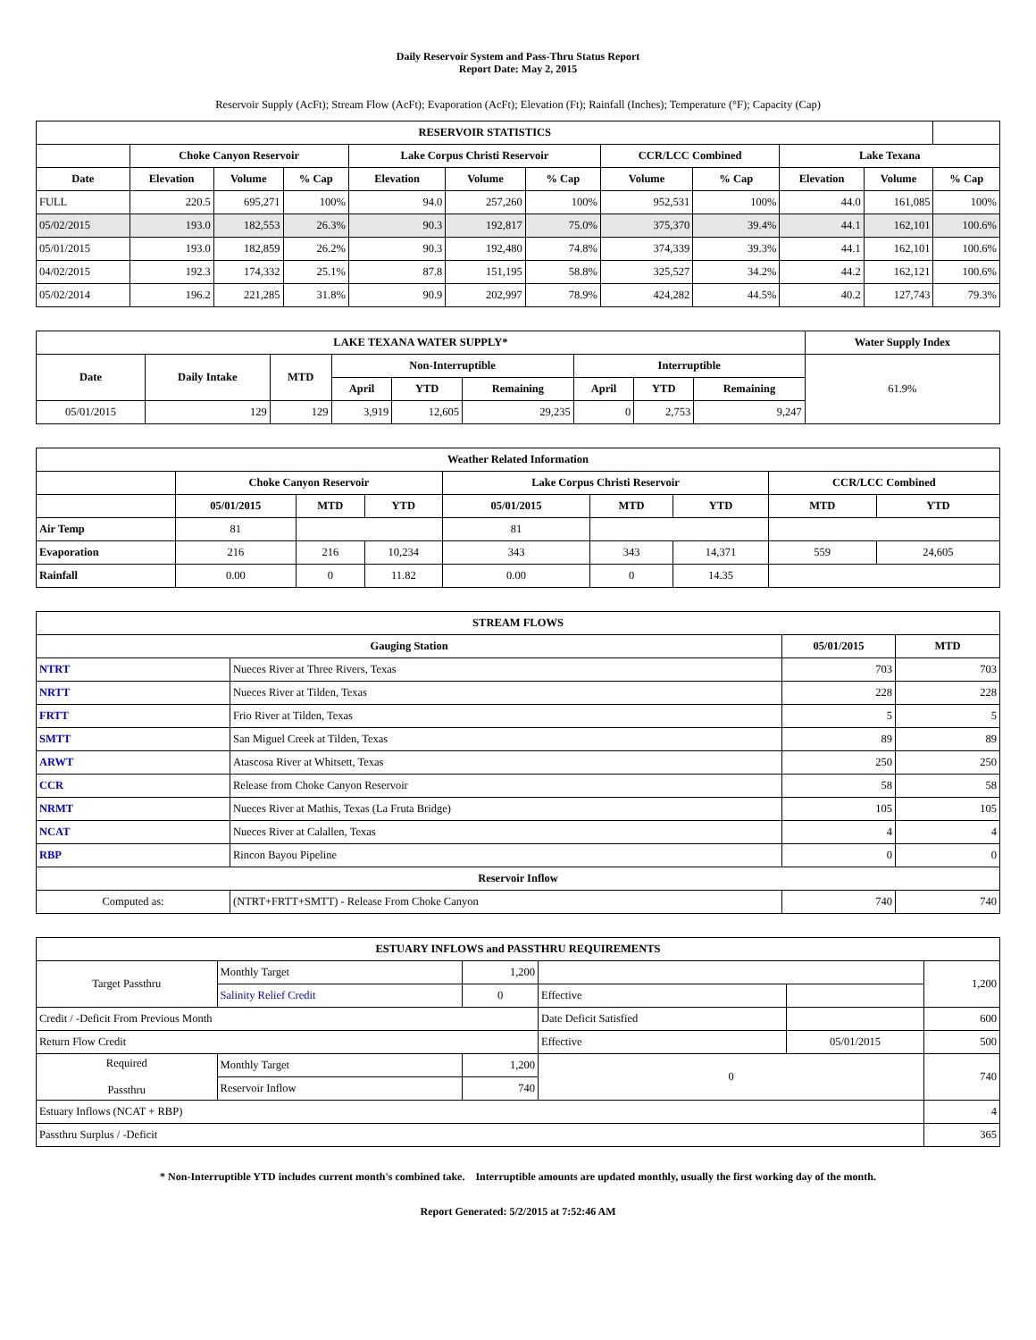Daily Reservoir System and Pass-Thru Status Report
Report Date: May 2, 2015
Reservoir Supply (AcFt); Stream Flow (AcFt); Evaporation (AcFt); Elevation (Ft); Rainfall (Inches); Temperature (°F); Capacity (Cap)
| RESERVOIR STATISTICS | | | | | | | | | | | |
| --- | --- | --- | --- | --- | --- | --- | --- | --- | --- | --- | --- |
| | Choke Canyon Reservoir | | | Lake Corpus Christi Reservoir | | | CCR/LCC Combined | | Lake Texana | | |
| Date | Elevation | Volume | % Cap | Elevation | Volume | % Cap | Volume | % Cap | Elevation | Volume | % Cap |
| FULL | 220.5 | 695,271 | 100% | 94.0 | 257,260 | 100% | 952,531 | 100% | 44.0 | 161,085 | 100% |
| 05/02/2015 | 193.0 | 182,553 | 26.3% | 90.3 | 192,817 | 75.0% | 375,370 | 39.4% | 44.1 | 162,101 | 100.6% |
| 05/01/2015 | 193.0 | 182,859 | 26.2% | 90.3 | 192,480 | 74.8% | 374,339 | 39.3% | 44.1 | 162,101 | 100.6% |
| 04/02/2015 | 192.3 | 174,332 | 25.1% | 87.8 | 151,195 | 58.8% | 325,527 | 34.2% | 44.2 | 162,121 | 100.6% |
| 05/02/2014 | 196.2 | 221,285 | 31.8% | 90.9 | 202,997 | 78.9% | 424,282 | 44.5% | 40.2 | 127,743 | 79.3% |
| LAKE TEXANA WATER SUPPLY* | | | | | | | | | Water Supply Index |
| --- | --- | --- | --- | --- | --- | --- | --- | --- | --- |
| Date | Daily Intake | MTD | Non-Interruptible | | | Interruptible | | | 61.9% |
| | | | April | YTD | Remaining | April | YTD | Remaining | |
| 05/01/2015 | 129 | 129 | 3,919 | 12,605 | 29,235 | 0 | 2,753 | 9,247 | |
| Weather Related Information | | | | | | | | |
| --- | --- | --- | --- | --- | --- | --- | --- | --- |
| | Choke Canyon Reservoir | | | Lake Corpus Christi Reservoir | | | CCR/LCC Combined | |
| | 05/01/2015 | MTD | YTD | 05/01/2015 | MTD | YTD | MTD | YTD |
| Air Temp | 81 | | | 81 | | | | |
| Evaporation | 216 | 216 | 10,234 | 343 | 343 | 14,371 | 559 | 24,605 |
| Rainfall | 0.00 | 0 | 11.82 | 0.00 | 0 | 14.35 | | |
| STREAM FLOWS | | | |
| --- | --- | --- | --- |
| Gauging Station | | 05/01/2015 | MTD |
| NTRT | Nueces River at Three Rivers, Texas | 703 | 703 |
| NRTT | Nueces River at Tilden, Texas | 228 | 228 |
| FRTT | Frio River at Tilden, Texas | 5 | 5 |
| SMTT | San Miguel Creek at Tilden, Texas | 89 | 89 |
| ARWT | Atascosa River at Whitsett, Texas | 250 | 250 |
| CCR | Release from Choke Canyon Reservoir | 58 | 58 |
| NRMT | Nueces River at Mathis, Texas (La Fruta Bridge) | 105 | 105 |
| NCAT | Nueces River at Calallen, Texas | 4 | 4 |
| RBP | Rincon Bayou Pipeline | 0 | 0 |
| Reservoir Inflow | | | |
| Computed as: | (NTRT+FRTT+SMTT) - Release From Choke Canyon | 740 | 740 |
| ESTUARY INFLOWS and PASSTHRU REQUIREMENTS | | | | | |
| --- | --- | --- | --- | --- | --- |
| Target Passthru | Monthly Target | 1,200 | | | 1,200 |
| | Salinity Relief Credit | 0 | Effective | | |
| Credit / -Deficit From Previous Month | | | Date Deficit Satisfied | | 600 |
| Return Flow Credit | | | Effective | 05/01/2015 | 500 |
| Required Passthru | Monthly Target | 1,200 | 0 | | 740 |
| | Reservoir Inflow | 740 | | | |
| Estuary Inflows (NCAT + RBP) | | | | | 4 |
| Passthru Surplus / -Deficit | | | | | 365 |
* Non-Interruptible YTD includes current month's combined take. Interruptible amounts are updated monthly, usually the first working day of the month.
Report Generated: 5/2/2015 at 7:52:46 AM